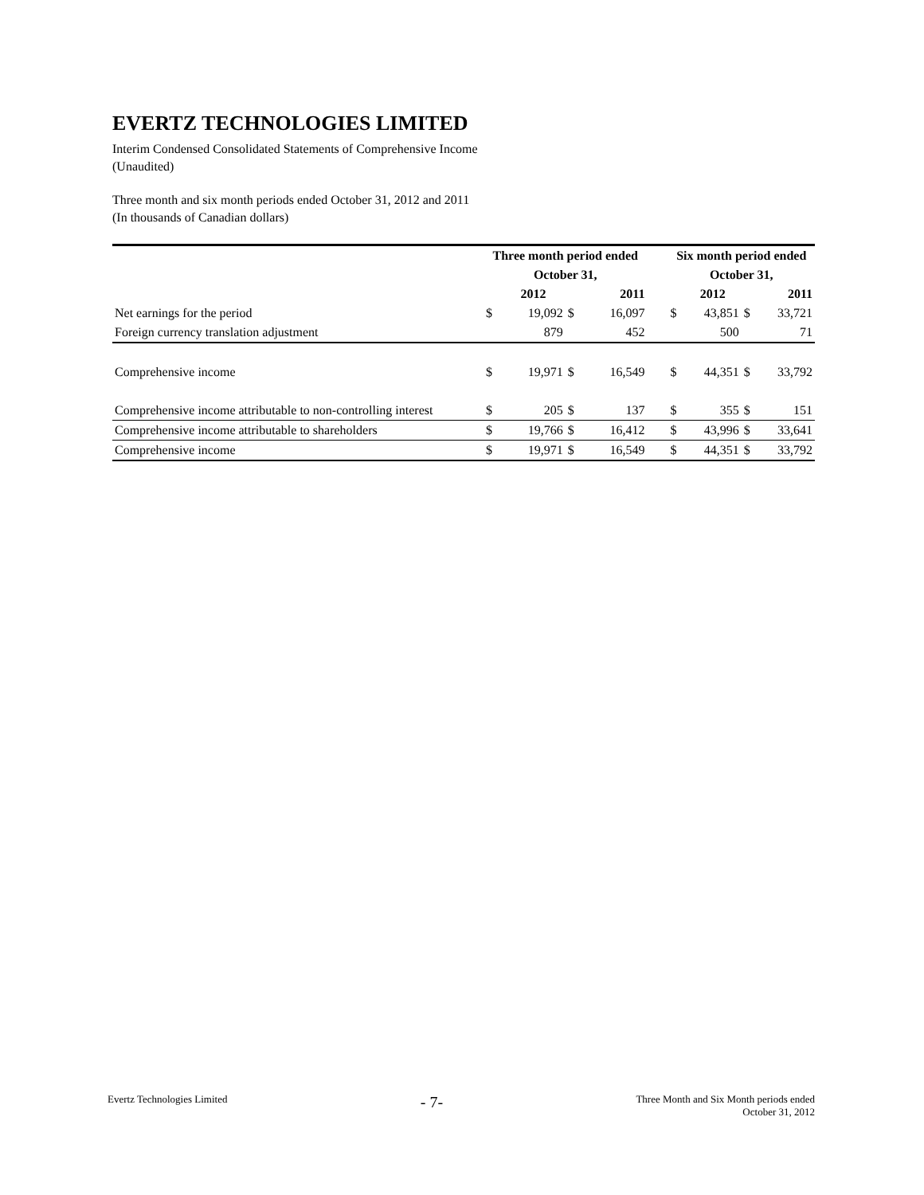EVERTZ TECHNOLOGIES LIMITED
Interim Condensed Consolidated Statements of Comprehensive Income
(Unaudited)
Three month and six month periods ended October 31, 2012 and 2011
(In thousands of Canadian dollars)
| | Three month period ended | | | | | Six month period ended | | | |
| --- | --- | --- | --- | --- | --- | --- | --- | --- | --- |
| | October 31, | | | | | October 31, | | | |
| | | 2012 | | 2011 | | | 2012 | | 2011 |
| Net earnings for the period | $ | 19,092 | $ | 16,097 | | $ | 43,851 | $ | 33,721 |
| Foreign currency translation adjustment | | 879 | | 452 | | | 500 | | 71 |
| Comprehensive income | $ | 19,971 | $ | 16,549 | | $ | 44,351 | $ | 33,792 |
| Comprehensive income attributable to non-controlling interest | $ | 205 | $ | 137 | | $ | 355 | $ | 151 |
| Comprehensive income attributable to shareholders | $ | 19,766 | $ | 16,412 | | $ | 43,996 | $ | 33,641 |
| Comprehensive income | $ | 19,971 | $ | 16,549 | | $ | 44,351 | $ | 33,792 |
Evertz Technologies Limited
- 7-
Three Month and Six Month periods ended
October 31, 2012